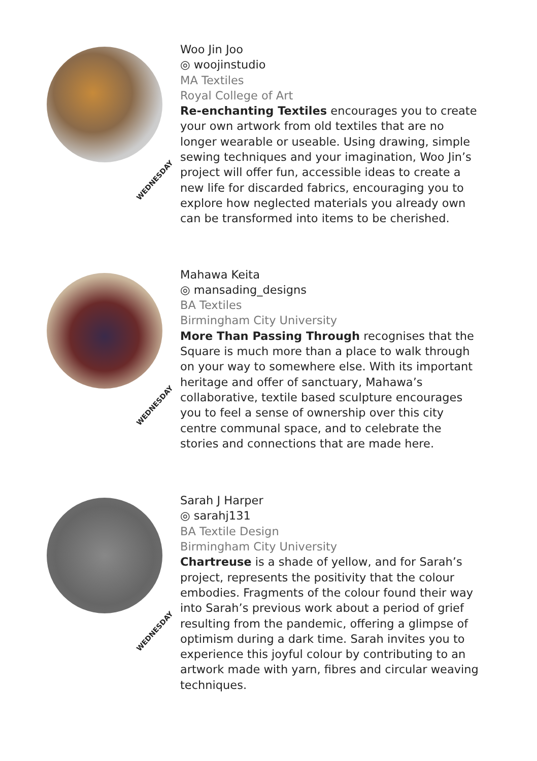WEDNESDAY
Woo Jin Joo
◎ woojinstudio
MA Textiles
Royal College of Art
Re-enchanting Textiles encourages you to create your own artwork from old textiles that are no longer wearable or useable. Using drawing, simple sewing techniques and your imagination, Woo Jin’s project will offer fun, accessible ideas to create a new life for discarded fabrics, encouraging you to explore how neglected materials you already own can be transformed into items to be cherished.
WEDNESDAY
Mahawa Keita
◎ mansading_designs
BA Textiles
Birmingham City University
More Than Passing Through recognises that the Square is much more than a place to walk through on your way to somewhere else. With its important heritage and offer of sanctuary, Mahawa’s collaborative, textile based sculpture encourages you to feel a sense of ownership over this city centre communal space, and to celebrate the stories and connections that are made here.
WEDNESDAY
Sarah J Harper
◎ sarahj131
BA Textile Design
Birmingham City University
Chartreuse is a shade of yellow, and for Sarah’s project, represents the positivity that the colour embodies. Fragments of the colour found their way into Sarah’s previous work about a period of grief resulting from the pandemic, offering a glimpse of optimism during a dark time. Sarah invites you to experience this joyful colour by contributing to an artwork made with yarn, fibres and circular weaving techniques.